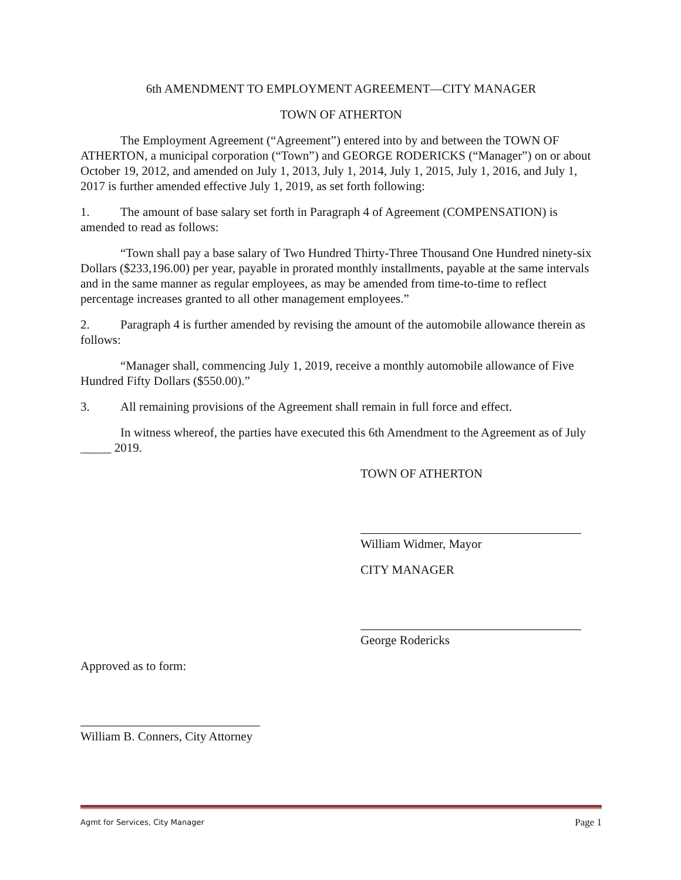6th AMENDMENT TO EMPLOYMENT AGREEMENT—CITY MANAGER
TOWN OF ATHERTON
The Employment Agreement (“Agreement”) entered into by and between the TOWN OF ATHERTON, a municipal corporation (“Town”) and GEORGE RODERICKS (“Manager”) on or about October 19, 2012, and amended on July 1, 2013, July 1, 2014, July 1, 2015, July 1, 2016, and July 1, 2017 is further amended effective July 1, 2019, as set forth following:
1. The amount of base salary set forth in Paragraph 4 of Agreement (COMPENSATION) is amended to read as follows:
“Town shall pay a base salary of Two Hundred Thirty-Three Thousand One Hundred ninety-six Dollars ($233,196.00) per year, payable in prorated monthly installments, payable at the same intervals and in the same manner as regular employees, as may be amended from time-to-time to reflect percentage increases granted to all other management employees.”
2. Paragraph 4 is further amended by revising the amount of the automobile allowance therein as follows:
“Manager shall, commencing July 1, 2019, receive a monthly automobile allowance of Five Hundred Fifty Dollars ($550.00).”
3. All remaining provisions of the Agreement shall remain in full force and effect.
In witness whereof, the parties have executed this 6th Amendment to the Agreement as of July _____ 2019.
TOWN OF ATHERTON
William Widmer, Mayor
CITY MANAGER
George Rodericks
Approved as to form:
William B. Conners, City Attorney
Agmt for Services, City Manager Page 1